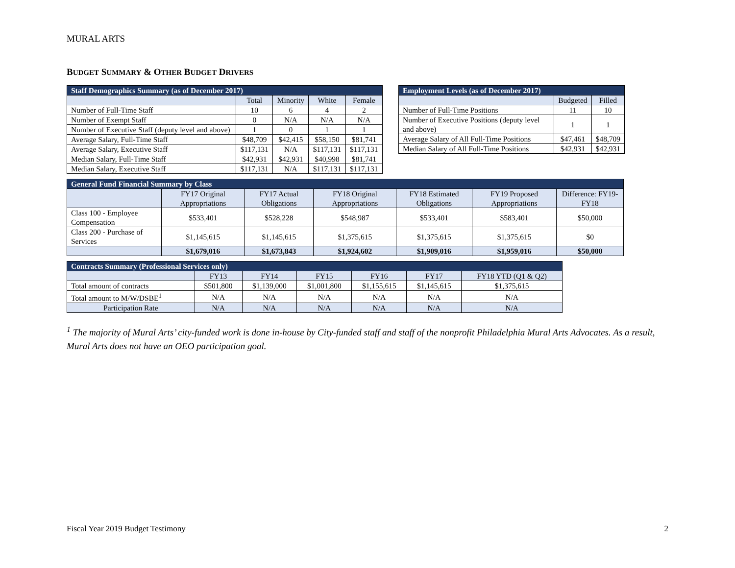MURAL ARTS
BUDGET SUMMARY & OTHER BUDGET DRIVERS
| Staff Demographics Summary (as of December 2017) | | | | |
| --- | --- | --- | --- | --- |
| | Total | Minority | White | Female |
| Number of Full-Time Staff | 10 | 6 | 4 | 2 |
| Number of Exempt Staff | 0 | N/A | N/A | N/A |
| Number of Executive Staff (deputy level and above) | 1 | 0 | 1 | 1 |
| Average Salary, Full-Time Staff | $48,709 | $42,415 | $58,150 | $81,741 |
| Average Salary, Executive Staff | $117,131 | N/A | $117,131 | $117,131 |
| Median Salary, Full-Time Staff | $42,931 | $42,931 | $40,998 | $81,741 |
| Median Salary, Executive Staff | $117,131 | N/A | $117,131 | $117,131 |
| Employment Levels (as of December 2017) | | |
| --- | --- | --- |
| | Budgeted | Filled |
| Number of Full-Time Positions | 11 | 10 |
| Number of Executive Positions (deputy level and above) | 1 | 1 |
| Average Salary of All Full-Time Positions | $47,461 | $48,709 |
| Median Salary of All Full-Time Positions | $42,931 | $42,931 |
| General Fund Financial Summary by Class | | | | | | |
| --- | --- | --- | --- | --- | --- | --- |
| | FY17 Original Appropriations | FY17 Actual Obligations | FY18 Original Appropriations | FY18 Estimated Obligations | FY19 Proposed Appropriations | Difference: FY19-FY18 |
| Class 100 - Employee Compensation | $533,401 | $528,228 | $548,987 | $533,401 | $583,401 | $50,000 |
| Class 200 - Purchase of Services | $1,145,615 | $1,145,615 | $1,375,615 | $1,375,615 | $1,375,615 | $0 |
| | $1,679,016 | $1,673,843 | $1,924,602 | $1,909,016 | $1,959,016 | $50,000 |
| Contracts Summary (Professional Services only) | | | | | | |
| --- | --- | --- | --- | --- | --- | --- |
| | FY13 | FY14 | FY15 | FY16 | FY17 | FY18 YTD (Q1 & Q2) |
| Total amount of contracts | $501,800 | $1,139,000 | $1,001,800 | $1,155,615 | $1,145,615 | $1,375,615 |
| Total amount to M/W/DSBE<sup>1</sup> | N/A | N/A | N/A | N/A | N/A | N/A |
| Participation Rate | N/A | N/A | N/A | N/A | N/A | N/A |
<sup>1</sup> The majority of Mural Arts’ city-funded work is done in-house by City-funded staff and staff of the nonprofit Philadelphia Mural Arts Advocates. As a result, Mural Arts does not have an OEO participation goal.
Fiscal Year 2019 Budget Testimony 2